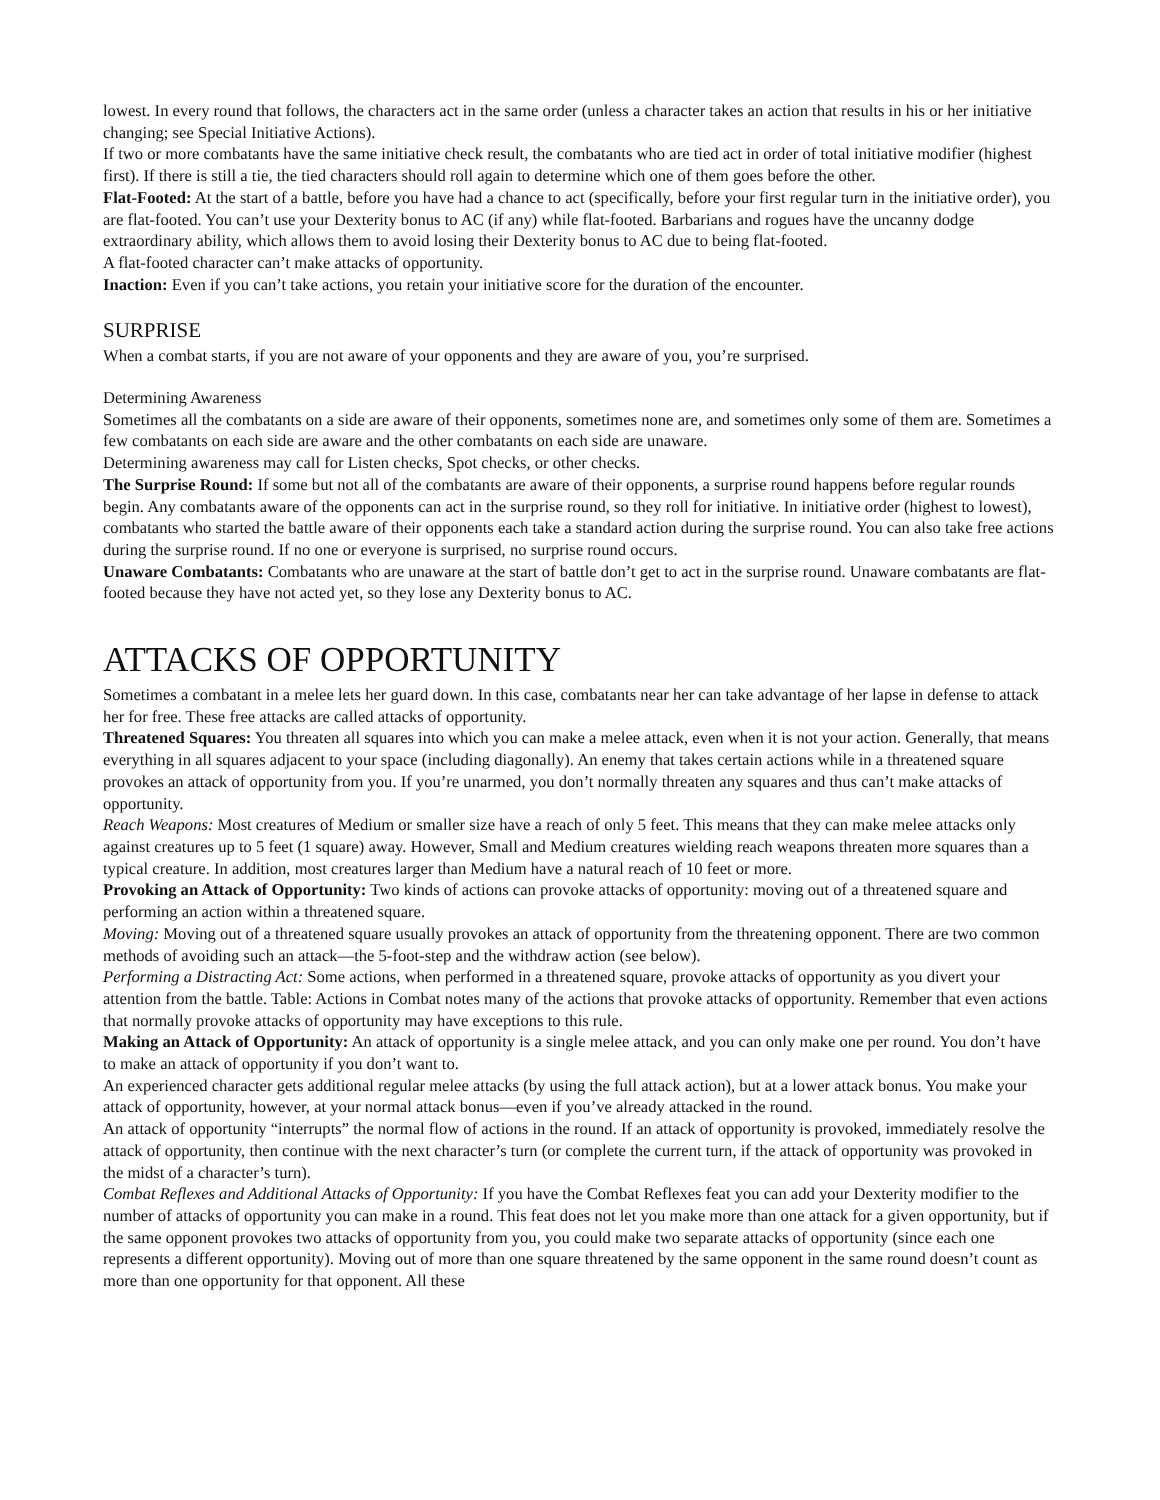lowest. In every round that follows, the characters act in the same order (unless a character takes an action that results in his or her initiative changing; see Special Initiative Actions).
If two or more combatants have the same initiative check result, the combatants who are tied act in order of total initiative modifier (highest first). If there is still a tie, the tied characters should roll again to determine which one of them goes before the other.
Flat-Footed: At the start of a battle, before you have had a chance to act (specifically, before your first regular turn in the initiative order), you are flat-footed. You can’t use your Dexterity bonus to AC (if any) while flat-footed. Barbarians and rogues have the uncanny dodge extraordinary ability, which allows them to avoid losing their Dexterity bonus to AC due to being flat-footed.
A flat-footed character can’t make attacks of opportunity.
Inaction: Even if you can’t take actions, you retain your initiative score for the duration of the encounter.
SURPRISE
When a combat starts, if you are not aware of your opponents and they are aware of you, you’re surprised.
Determining Awareness
Sometimes all the combatants on a side are aware of their opponents, sometimes none are, and sometimes only some of them are. Sometimes a few combatants on each side are aware and the other combatants on each side are unaware.
Determining awareness may call for Listen checks, Spot checks, or other checks.
The Surprise Round: If some but not all of the combatants are aware of their opponents, a surprise round happens before regular rounds begin. Any combatants aware of the opponents can act in the surprise round, so they roll for initiative. In initiative order (highest to lowest), combatants who started the battle aware of their opponents each take a standard action during the surprise round. You can also take free actions during the surprise round. If no one or everyone is surprised, no surprise round occurs.
Unaware Combatants: Combatants who are unaware at the start of battle don’t get to act in the surprise round. Unaware combatants are flat-footed because they have not acted yet, so they lose any Dexterity bonus to AC.
ATTACKS OF OPPORTUNITY
Sometimes a combatant in a melee lets her guard down. In this case, combatants near her can take advantage of her lapse in defense to attack her for free. These free attacks are called attacks of opportunity.
Threatened Squares: You threaten all squares into which you can make a melee attack, even when it is not your action. Generally, that means everything in all squares adjacent to your space (including diagonally). An enemy that takes certain actions while in a threatened square provokes an attack of opportunity from you. If you’re unarmed, you don’t normally threaten any squares and thus can’t make attacks of opportunity.
Reach Weapons: Most creatures of Medium or smaller size have a reach of only 5 feet. This means that they can make melee attacks only against creatures up to 5 feet (1 square) away. However, Small and Medium creatures wielding reach weapons threaten more squares than a typical creature. In addition, most creatures larger than Medium have a natural reach of 10 feet or more.
Provoking an Attack of Opportunity: Two kinds of actions can provoke attacks of opportunity: moving out of a threatened square and performing an action within a threatened square.
Moving: Moving out of a threatened square usually provokes an attack of opportunity from the threatening opponent. There are two common methods of avoiding such an attack—the 5-foot-step and the withdraw action (see below).
Performing a Distracting Act: Some actions, when performed in a threatened square, provoke attacks of opportunity as you divert your attention from the battle. Table: Actions in Combat notes many of the actions that provoke attacks of opportunity. Remember that even actions that normally provoke attacks of opportunity may have exceptions to this rule.
Making an Attack of Opportunity: An attack of opportunity is a single melee attack, and you can only make one per round. You don’t have to make an attack of opportunity if you don’t want to.
An experienced character gets additional regular melee attacks (by using the full attack action), but at a lower attack bonus. You make your attack of opportunity, however, at your normal attack bonus—even if you’ve already attacked in the round.
An attack of opportunity “interrupts” the normal flow of actions in the round. If an attack of opportunity is provoked, immediately resolve the attack of opportunity, then continue with the next character’s turn (or complete the current turn, if the attack of opportunity was provoked in the midst of a character’s turn).
Combat Reflexes and Additional Attacks of Opportunity: If you have the Combat Reflexes feat you can add your Dexterity modifier to the number of attacks of opportunity you can make in a round. This feat does not let you make more than one attack for a given opportunity, but if the same opponent provokes two attacks of opportunity from you, you could make two separate attacks of opportunity (since each one represents a different opportunity). Moving out of more than one square threatened by the same opponent in the same round doesn’t count as more than one opportunity for that opponent. All these